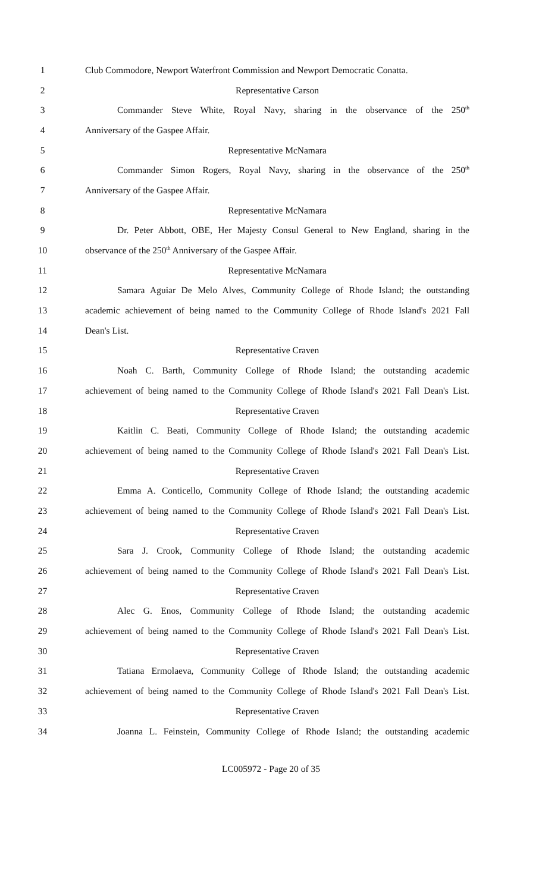1 Club Commodore, Newport Waterfront Commission and Newport Democratic Conatta.
2 Representative Carson
3 Commander Steve White, Royal Navy, sharing in the observance of the 250<sup>th</sup>
4 Anniversary of the Gaspee Affair.
5 Representative McNamara
6 Commander Simon Rogers, Royal Navy, sharing in the observance of the 250<sup>th</sup>
7 Anniversary of the Gaspee Affair.
8 Representative McNamara
9 Dr. Peter Abbott, OBE, Her Majesty Consul General to New England, sharing in the
10 observance of the 250<sup>th</sup> Anniversary of the Gaspee Affair.
11 Representative McNamara
12 Samara Aguiar De Melo Alves, Community College of Rhode Island; the outstanding
13 academic achievement of being named to the Community College of Rhode Island's 2021 Fall
14 Dean's List.
15 Representative Craven
16 Noah C. Barth, Community College of Rhode Island; the outstanding academic
17 achievement of being named to the Community College of Rhode Island's 2021 Fall Dean's List.
18 Representative Craven
19 Kaitlin C. Beati, Community College of Rhode Island; the outstanding academic
20 achievement of being named to the Community College of Rhode Island's 2021 Fall Dean's List.
21 Representative Craven
22 Emma A. Conticello, Community College of Rhode Island; the outstanding academic
23 achievement of being named to the Community College of Rhode Island's 2021 Fall Dean's List.
24 Representative Craven
25 Sara J. Crook, Community College of Rhode Island; the outstanding academic
26 achievement of being named to the Community College of Rhode Island's 2021 Fall Dean's List.
27 Representative Craven
28 Alec G. Enos, Community College of Rhode Island; the outstanding academic
29 achievement of being named to the Community College of Rhode Island's 2021 Fall Dean's List.
30 Representative Craven
31 Tatiana Ermolaeva, Community College of Rhode Island; the outstanding academic
32 achievement of being named to the Community College of Rhode Island's 2021 Fall Dean's List.
33 Representative Craven
34 Joanna L. Feinstein, Community College of Rhode Island; the outstanding academic
LC005972 - Page 20 of 35